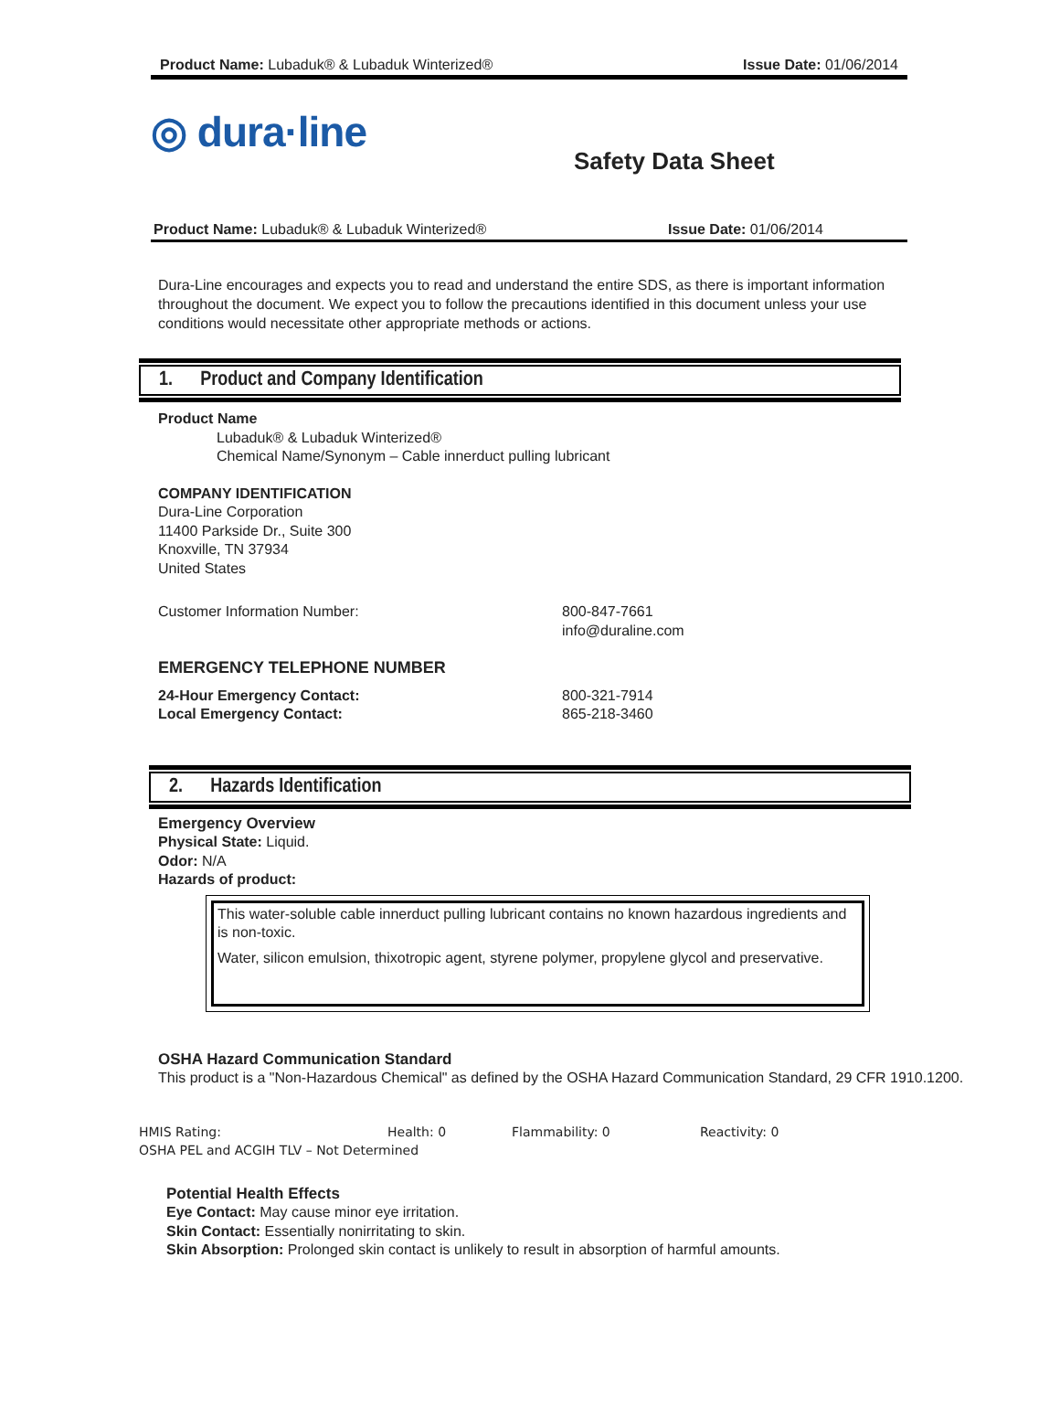Product Name: Lubaduk® & Lubaduk Winterized® Issue Date: 01/06/2014
◎ dura·line
Safety Data Sheet
Product Name: Lubaduk® & Lubaduk Winterized® Issue Date: 01/06/2014
Dura-Line encourages and expects you to read and understand the entire SDS, as there is important information throughout the document. We expect you to follow the precautions identified in this document unless your use conditions would necessitate other appropriate methods or actions.
1. Product and Company Identification
Product Name
Lubaduk® & Lubaduk Winterized®
Chemical Name/Synonym – Cable innerduct pulling lubricant
COMPANY IDENTIFICATION
Dura-Line Corporation
11400 Parkside Dr., Suite 300
Knoxville, TN 37934
United States
Customer Information Number: 800-847-7661
info@duraline.com
EMERGENCY TELEPHONE NUMBER
24-Hour Emergency Contact: 800-321-7914
Local Emergency Contact: 865-218-3460
2. Hazards Identification
Emergency Overview
Physical State: Liquid.
Odor: N/A
Hazards of product:
This water-soluble cable innerduct pulling lubricant contains no known hazardous ingredients and is non-toxic.
Water, silicon emulsion, thixotropic agent, styrene polymer, propylene glycol and preservative.
OSHA Hazard Communication Standard
This product is a "Non-Hazardous Chemical" as defined by the OSHA Hazard Communication Standard, 29 CFR 1910.1200.
HMIS Rating: Health: 0 Flammability: 0 Reactivity: 0
OSHA PEL and ACGIH TLV – Not Determined
Potential Health Effects
Eye Contact: May cause minor eye irritation.
Skin Contact: Essentially nonirritating to skin.
Skin Absorption: Prolonged skin contact is unlikely to result in absorption of harmful amounts.